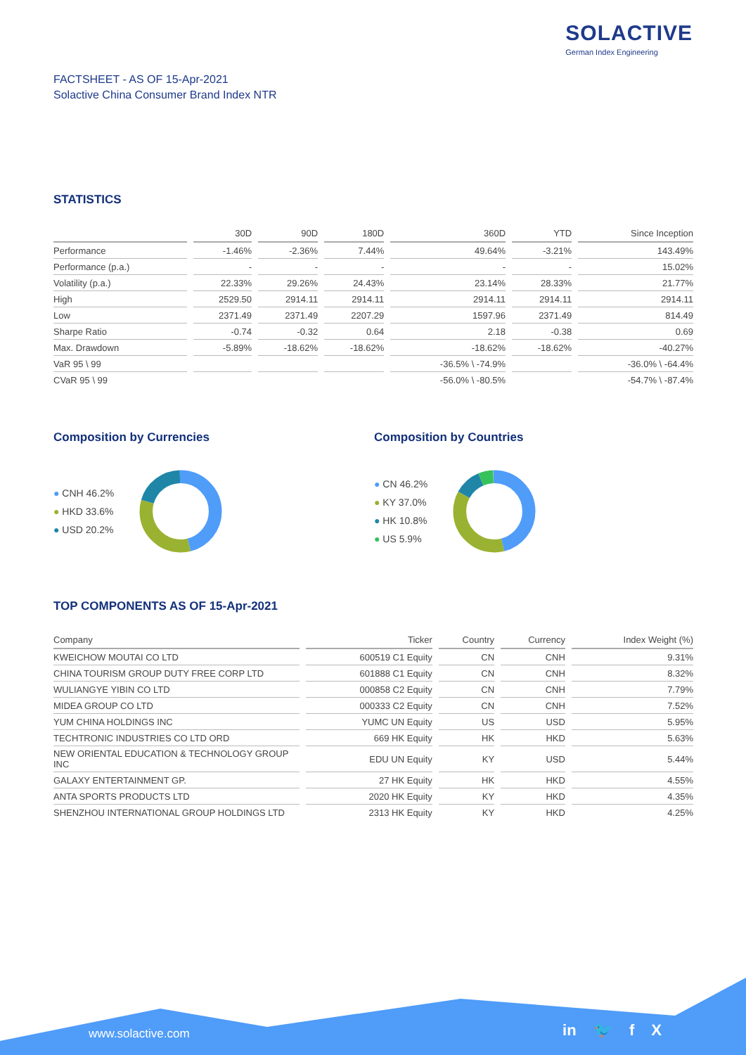SOLACTIVE
German Index Engineering
FACTSHEET - AS OF 15-Apr-2021
Solactive China Consumer Brand Index NTR
STATISTICS
| | 30D | 90D | 180D | 360D | YTD | Since Inception |
| --- | --- | --- | --- | --- | --- | --- |
| Performance | -1.46% | -2.36% | 7.44% | 49.64% | -3.21% | 143.49% |
| Performance (p.a.) | - | - | - | - | - | 15.02% |
| Volatility (p.a.) | 22.33% | 29.26% | 24.43% | 23.14% | 28.33% | 21.77% |
| High | 2529.50 | 2914.11 | 2914.11 | 2914.11 | 2914.11 | 2914.11 |
| Low | 2371.49 | 2371.49 | 2207.29 | 1597.96 | 2371.49 | 814.49 |
| Sharpe Ratio | -0.74 | -0.32 | 0.64 | 2.18 | -0.38 | 0.69 |
| Max. Drawdown | -5.89% | -18.62% | -18.62% | -18.62% | -18.62% | -40.27% |
| VaR 95 \ 99 | | | | -36.5% \ -74.9% | | -36.0% \ -64.4% |
| CVaR 95 \ 99 | | | | -56.0% \ -80.5% | | -54.7% \ -87.4% |
Composition by Currencies
● CNH 46.2%
● HKD 33.6%
● USD 20.2%
Composition by Countries
● CN 46.2%
● KY 37.0%
● HK 10.8%
● US 5.9%
TOP COMPONENTS AS OF 15-Apr-2021
| Company | Ticker | Country | Currency | Index Weight (%) |
| --- | --- | --- | --- | --- |
| KWEICHOW MOUTAI CO LTD | 600519 C1 Equity | CN | CNH | 9.31% |
| CHINA TOURISM GROUP DUTY FREE CORP LTD | 601888 C1 Equity | CN | CNH | 8.32% |
| WULIANGYE YIBIN CO LTD | 000858 C2 Equity | CN | CNH | 7.79% |
| MIDEA GROUP CO LTD | 000333 C2 Equity | CN | CNH | 7.52% |
| YUM CHINA HOLDINGS INC | YUMC UN Equity | US | USD | 5.95% |
| TECHTRONIC INDUSTRIES CO LTD ORD | 669 HK Equity | HK | HKD | 5.63% |
| NEW ORIENTAL EDUCATION & TECHNOLOGY GROUP INC | EDU UN Equity | KY | USD | 5.44% |
| GALAXY ENTERTAINMENT GP. | 27 HK Equity | HK | HKD | 4.55% |
| ANTA SPORTS PRODUCTS LTD | 2020 HK Equity | KY | HKD | 4.35% |
| SHENZHOU INTERNATIONAL GROUP HOLDINGS LTD | 2313 HK Equity | KY | HKD | 4.25% |
www.solactive.com in 🐦 f X